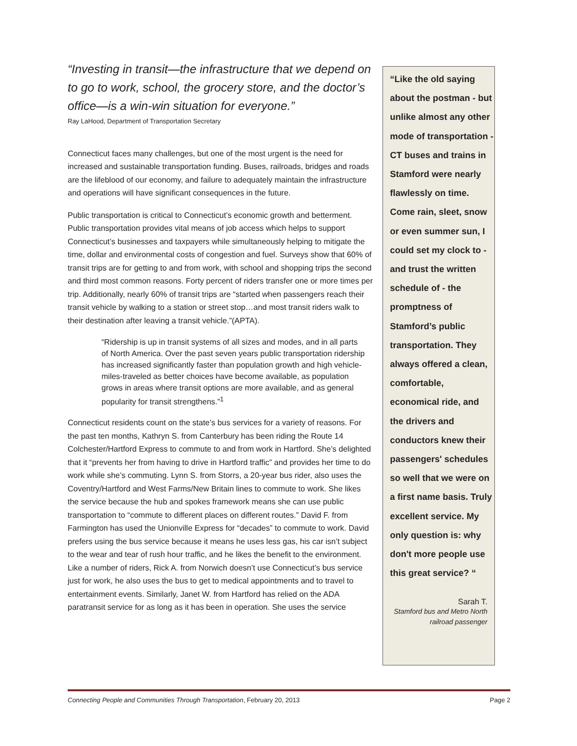“Investing in transit—the infrastructure that we depend on to go to work, school, the grocery store, and the doctor’s office—is a win-win situation for everyone.”
Ray LaHood, Department of Transportation Secretary
Connecticut faces many challenges, but one of the most urgent is the need for increased and sustainable transportation funding. Buses, railroads, bridges and roads are the lifeblood of our economy, and failure to adequately maintain the infrastructure and operations will have significant consequences in the future.
Public transportation is critical to Connecticut’s economic growth and betterment. Public transportation provides vital means of job access which helps to support Connecticut’s businesses and taxpayers while simultaneously helping to mitigate the time, dollar and environmental costs of congestion and fuel. Surveys show that 60% of transit trips are for getting to and from work, with school and shopping trips the second and third most common reasons. Forty percent of riders transfer one or more times per trip. Additionally, nearly 60% of transit trips are “started when passengers reach their transit vehicle by walking to a station or street stop…and most transit riders walk to their destination after leaving a transit vehicle.”(APTA).
“Ridership is up in transit systems of all sizes and modes, and in all parts of North America. Over the past seven years public transportation ridership has increased significantly faster than population growth and high vehicle-miles-traveled as better choices have become available, as population grows in areas where transit options are more available, and as general popularity for transit strengthens.”<sup>1</sup>
Connecticut residents count on the state’s bus services for a variety of reasons. For the past ten months, Kathryn S. from Canterbury has been riding the Route 14 Colchester/Hartford Express to commute to and from work in Hartford. She’s delighted that it “prevents her from having to drive in Hartford traffic” and provides her time to do work while she’s commuting. Lynn S. from Storrs, a 20-year bus rider, also uses the Coventry/Hartford and West Farms/New Britain lines to commute to work. She likes the service because the hub and spokes framework means she can use public transportation to “commute to different places on different routes.” David F. from Farmington has used the Unionville Express for “decades” to commute to work. David prefers using the bus service because it means he uses less gas, his car isn’t subject to the wear and tear of rush hour traffic, and he likes the benefit to the environment. Like a number of riders, Rick A. from Norwich doesn’t use Connecticut’s bus service just for work, he also uses the bus to get to medical appointments and to travel to entertainment events. Similarly, Janet W. from Hartford has relied on the ADA paratransit service for as long as it has been in operation. She uses the service
“Like the old saying about the postman - but unlike almost any other mode of transportation - CT buses and trains in Stamford were nearly flawlessly on time. Come rain, sleet, snow or even summer sun, I could set my clock to - and trust the written schedule of - the promptness of Stamford’s public transportation. They always offered a clean, comfortable, economical ride, and the drivers and conductors knew their passengers' schedules so well that we were on a first name basis. Truly excellent service. My only question is: why don't more people use this great service? “
Sarah T.
Stamford bus and Metro North railroad passenger
Connecting People and Communities Through Transportation, February 20, 2013 Page 2